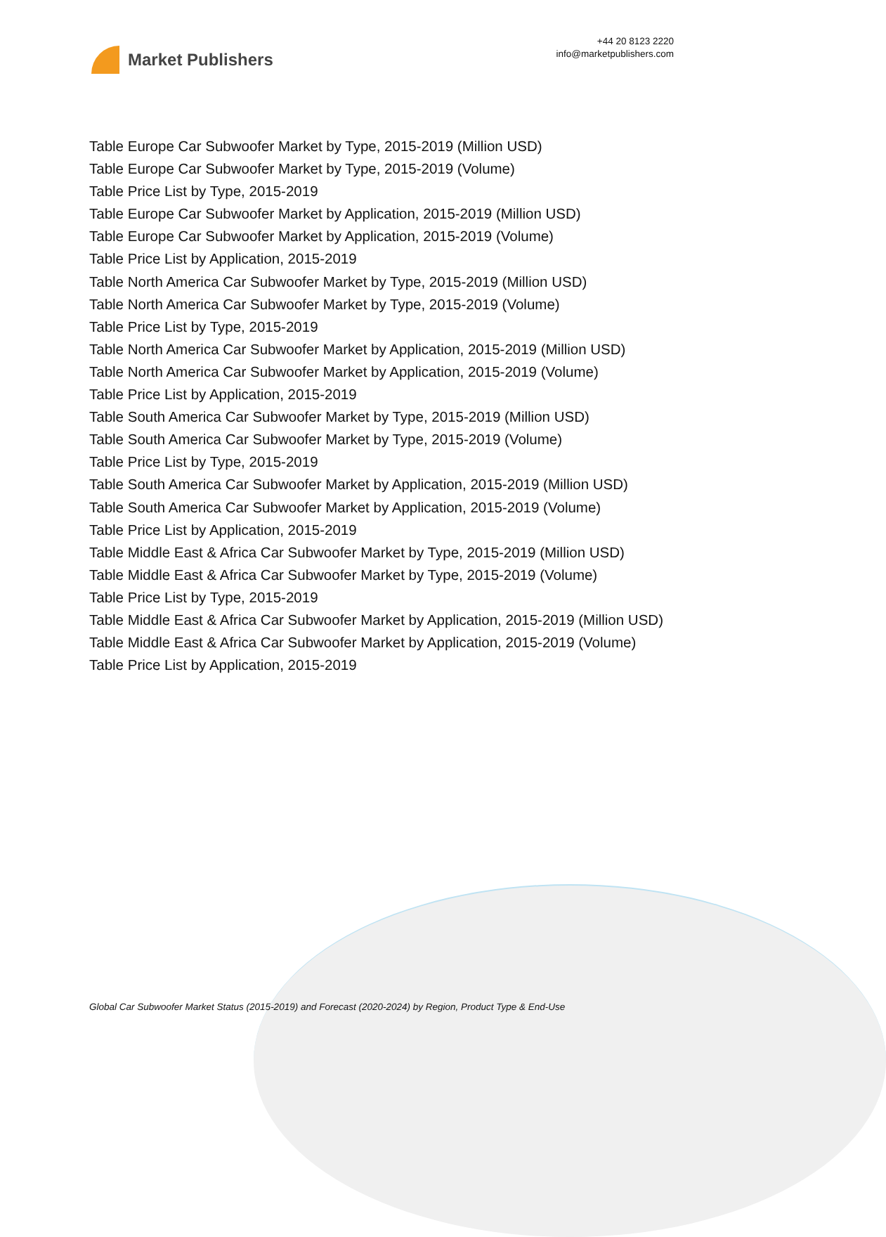Market Publishers
+44 20 8123 2220
info@marketpublishers.com
Table Europe Car Subwoofer Market by Type, 2015-2019 (Million USD)
Table Europe Car Subwoofer Market by Type, 2015-2019 (Volume)
Table Price List by Type, 2015-2019
Table Europe Car Subwoofer Market by Application, 2015-2019 (Million USD)
Table Europe Car Subwoofer Market by Application, 2015-2019 (Volume)
Table Price List by Application, 2015-2019
Table North America Car Subwoofer Market by Type, 2015-2019 (Million USD)
Table North America Car Subwoofer Market by Type, 2015-2019 (Volume)
Table Price List by Type, 2015-2019
Table North America Car Subwoofer Market by Application, 2015-2019 (Million USD)
Table North America Car Subwoofer Market by Application, 2015-2019 (Volume)
Table Price List by Application, 2015-2019
Table South America Car Subwoofer Market by Type, 2015-2019 (Million USD)
Table South America Car Subwoofer Market by Type, 2015-2019 (Volume)
Table Price List by Type, 2015-2019
Table South America Car Subwoofer Market by Application, 2015-2019 (Million USD)
Table South America Car Subwoofer Market by Application, 2015-2019 (Volume)
Table Price List by Application, 2015-2019
Table Middle East & Africa Car Subwoofer Market by Type, 2015-2019 (Million USD)
Table Middle East & Africa Car Subwoofer Market by Type, 2015-2019 (Volume)
Table Price List by Type, 2015-2019
Table Middle East & Africa Car Subwoofer Market by Application, 2015-2019 (Million USD)
Table Middle East & Africa Car Subwoofer Market by Application, 2015-2019 (Volume)
Table Price List by Application, 2015-2019
Global Car Subwoofer Market Status (2015-2019) and Forecast (2020-2024) by Region, Product Type & End-Use